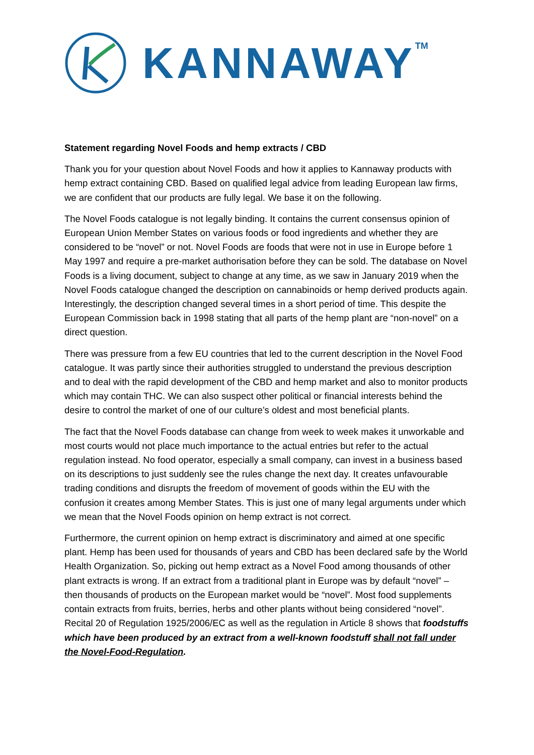KANNAWAY<sup>TM</sup>
Statement regarding Novel Foods and hemp extracts / CBD
Thank you for your question about Novel Foods and how it applies to Kannaway products with hemp extract containing CBD. Based on qualified legal advice from leading European law firms, we are confident that our products are fully legal. We base it on the following.
The Novel Foods catalogue is not legally binding. It contains the current consensus opinion of European Union Member States on various foods or food ingredients and whether they are considered to be “novel” or not. Novel Foods are foods that were not in use in Europe before 1 May 1997 and require a pre-market authorisation before they can be sold. The database on Novel Foods is a living document, subject to change at any time, as we saw in January 2019 when the Novel Foods catalogue changed the description on cannabinoids or hemp derived products again. Interestingly, the description changed several times in a short period of time. This despite the European Commission back in 1998 stating that all parts of the hemp plant are “non-novel” on a direct question.
There was pressure from a few EU countries that led to the current description in the Novel Food catalogue. It was partly since their authorities struggled to understand the previous description and to deal with the rapid development of the CBD and hemp market and also to monitor products which may contain THC. We can also suspect other political or financial interests behind the desire to control the market of one of our culture’s oldest and most beneficial plants.
The fact that the Novel Foods database can change from week to week makes it unworkable and most courts would not place much importance to the actual entries but refer to the actual regulation instead. No food operator, especially a small company, can invest in a business based on its descriptions to just suddenly see the rules change the next day. It creates unfavourable trading conditions and disrupts the freedom of movement of goods within the EU with the confusion it creates among Member States. This is just one of many legal arguments under which we mean that the Novel Foods opinion on hemp extract is not correct.
Furthermore, the current opinion on hemp extract is discriminatory and aimed at one specific plant. Hemp has been used for thousands of years and CBD has been declared safe by the World Health Organization. So, picking out hemp extract as a Novel Food among thousands of other plant extracts is wrong. If an extract from a traditional plant in Europe was by default “novel” – then thousands of products on the European market would be “novel”. Most food supplements contain extracts from fruits, berries, herbs and other plants without being considered “novel”. Recital 20 of Regulation 1925/2006/EC as well as the regulation in Article 8 shows that foodstuffs which have been produced by an extract from a well-known foodstuff shall not fall under the Novel-Food-Regulation.